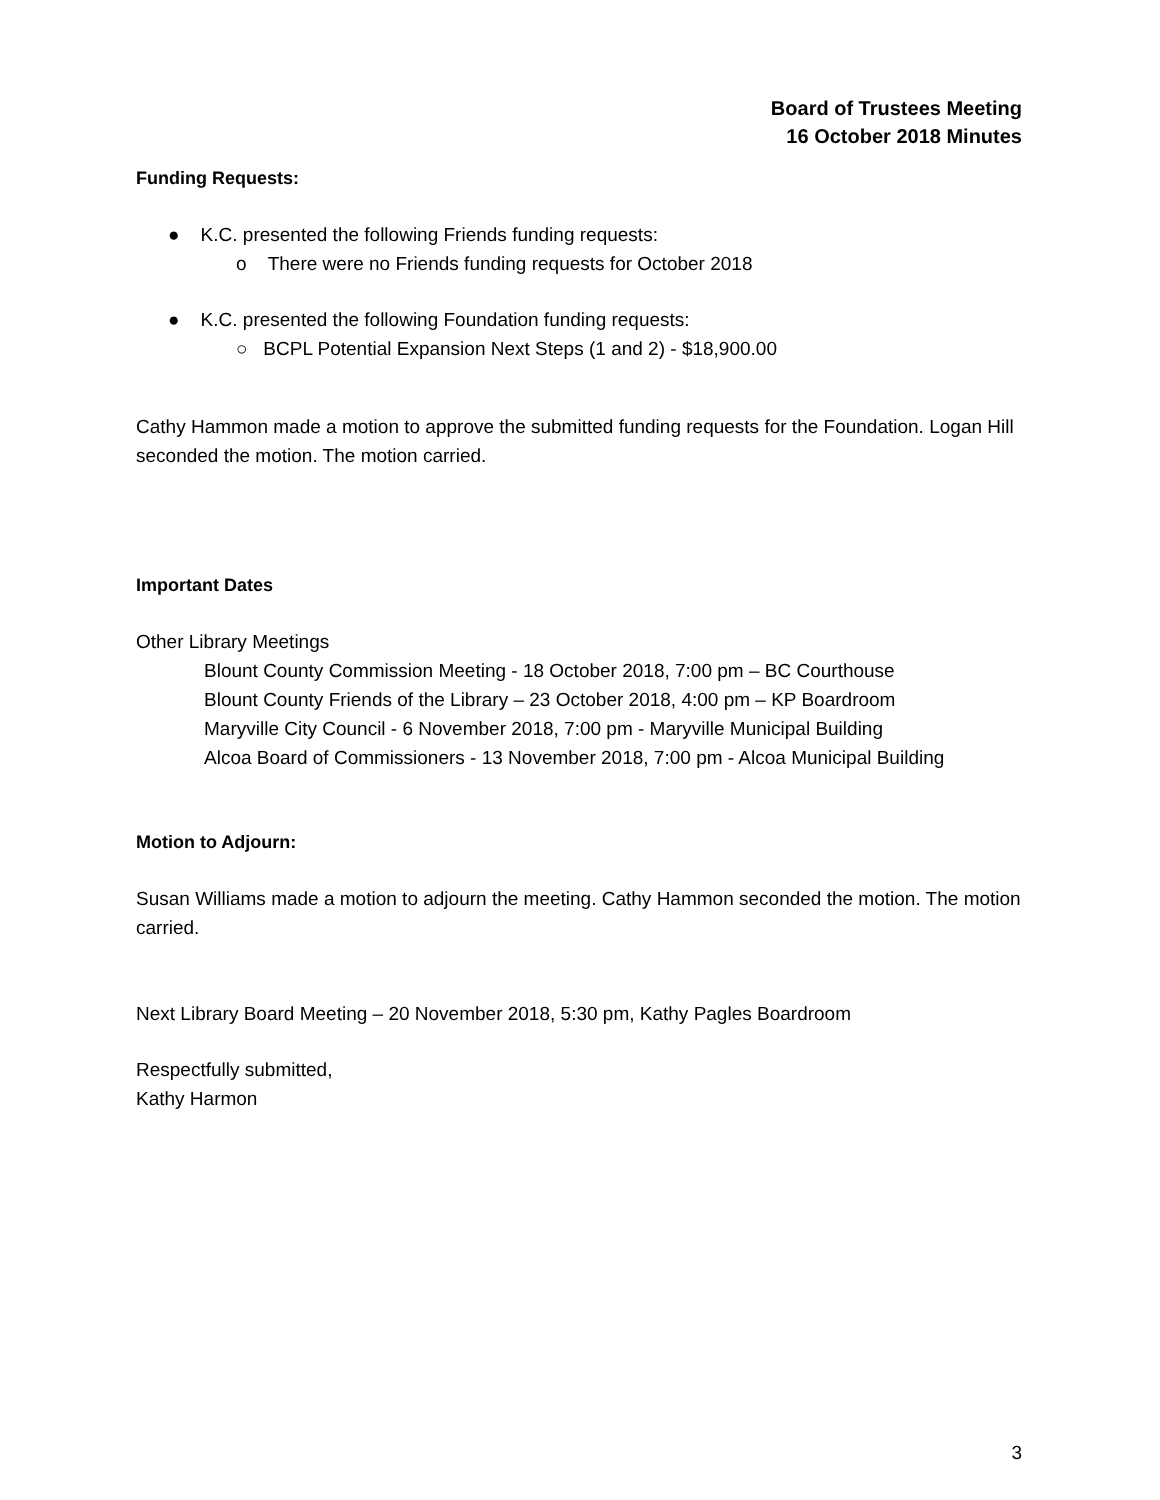Board of Trustees Meeting
16 October 2018 Minutes
Funding Requests:
● K.C. presented the following Friends funding requests:
o There were no Friends funding requests for October 2018
● K.C. presented the following Foundation funding requests:
○ BCPL Potential Expansion Next Steps (1 and 2) - $18,900.00
Cathy Hammon made a motion to approve the submitted funding requests for the Foundation. Logan Hill seconded the motion. The motion carried.
Important Dates
Other Library Meetings
Blount County Commission Meeting - 18 October 2018, 7:00 pm – BC Courthouse
Blount County Friends of the Library – 23 October 2018, 4:00 pm – KP Boardroom
Maryville City Council - 6 November 2018, 7:00 pm - Maryville Municipal Building
Alcoa Board of Commissioners - 13 November 2018, 7:00 pm - Alcoa Municipal Building
Motion to Adjourn:
Susan Williams made a motion to adjourn the meeting. Cathy Hammon seconded the motion. The motion carried.
Next Library Board Meeting – 20 November 2018, 5:30 pm, Kathy Pagles Boardroom
Respectfully submitted,
Kathy Harmon
3